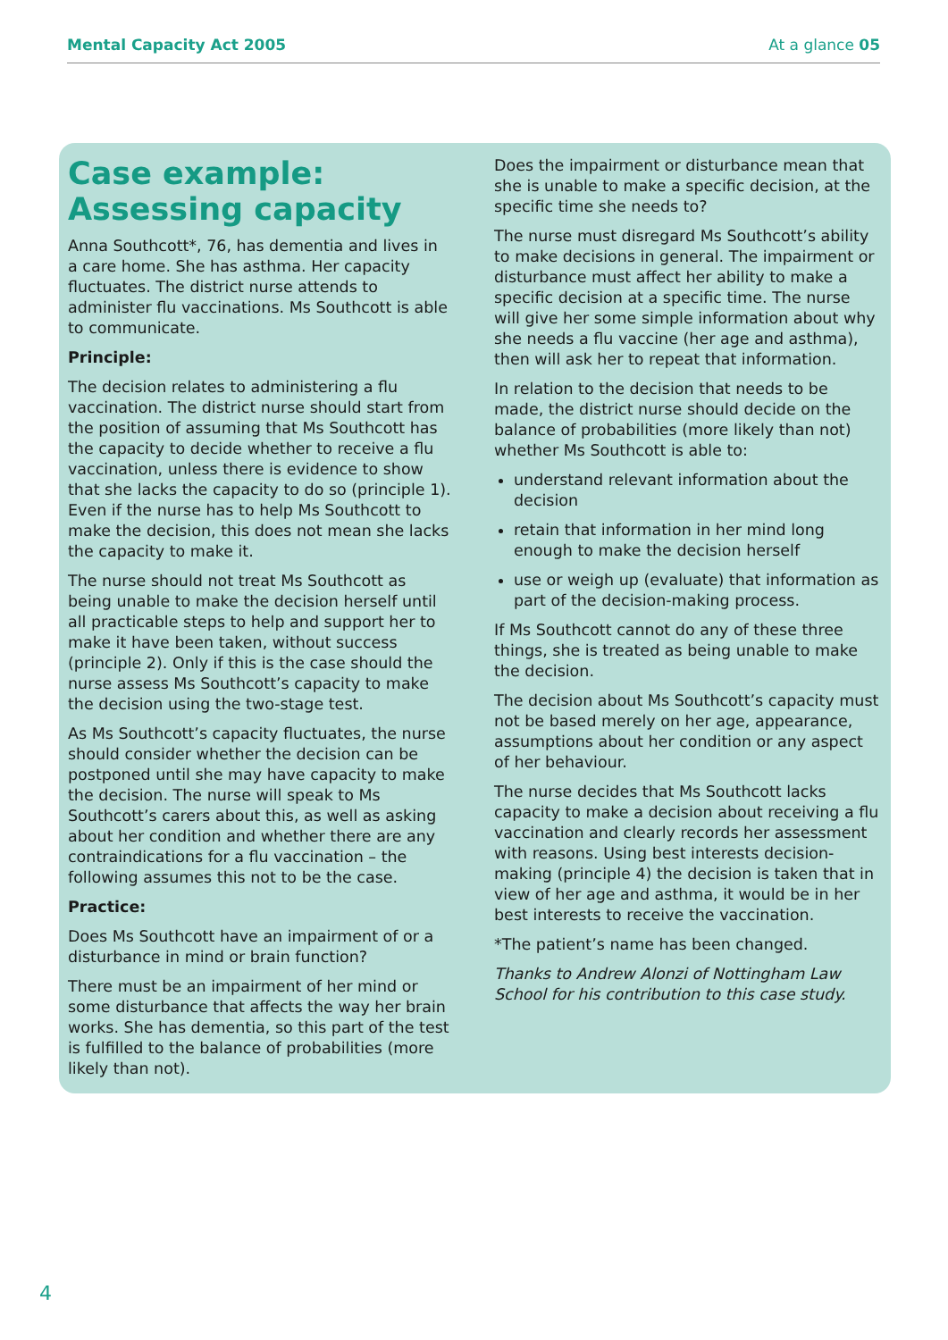Mental Capacity Act 2005 At a glance 05
Case example: Assessing capacity
Anna Southcott*, 76, has dementia and lives in a care home. She has asthma. Her capacity fluctuates. The district nurse attends to administer flu vaccinations. Ms Southcott is able to communicate.
Principle:
The decision relates to administering a flu vaccination. The district nurse should start from the position of assuming that Ms Southcott has the capacity to decide whether to receive a flu vaccination, unless there is evidence to show that she lacks the capacity to do so (principle 1). Even if the nurse has to help Ms Southcott to make the decision, this does not mean she lacks the capacity to make it.
The nurse should not treat Ms Southcott as being unable to make the decision herself until all practicable steps to help and support her to make it have been taken, without success (principle 2). Only if this is the case should the nurse assess Ms Southcott’s capacity to make the decision using the two-stage test.
As Ms Southcott’s capacity fluctuates, the nurse should consider whether the decision can be postponed until she may have capacity to make the decision. The nurse will speak to Ms Southcott’s carers about this, as well as asking about her condition and whether there are any contraindications for a flu vaccination – the following assumes this not to be the case.
Practice:
Does Ms Southcott have an impairment of or a disturbance in mind or brain function?
There must be an impairment of her mind or some disturbance that affects the way her brain works. She has dementia, so this part of the test is fulfilled to the balance of probabilities (more likely than not).
Does the impairment or disturbance mean that she is unable to make a specific decision, at the specific time she needs to?
The nurse must disregard Ms Southcott’s ability to make decisions in general. The impairment or disturbance must affect her ability to make a specific decision at a specific time. The nurse will give her some simple information about why she needs a flu vaccine (her age and asthma), then will ask her to repeat that information.
In relation to the decision that needs to be made, the district nurse should decide on the balance of probabilities (more likely than not) whether Ms Southcott is able to:
understand relevant information about the decision
retain that information in her mind long enough to make the decision herself
use or weigh up (evaluate) that information as part of the decision-making process.
If Ms Southcott cannot do any of these three things, she is treated as being unable to make the decision.
The decision about Ms Southcott’s capacity must not be based merely on her age, appearance, assumptions about her condition or any aspect of her behaviour.
The nurse decides that Ms Southcott lacks capacity to make a decision about receiving a flu vaccination and clearly records her assessment with reasons. Using best interests decision-making (principle 4) the decision is taken that in view of her age and asthma, it would be in her best interests to receive the vaccination.
*The patient’s name has been changed.
Thanks to Andrew Alonzi of Nottingham Law School for his contribution to this case study.
4